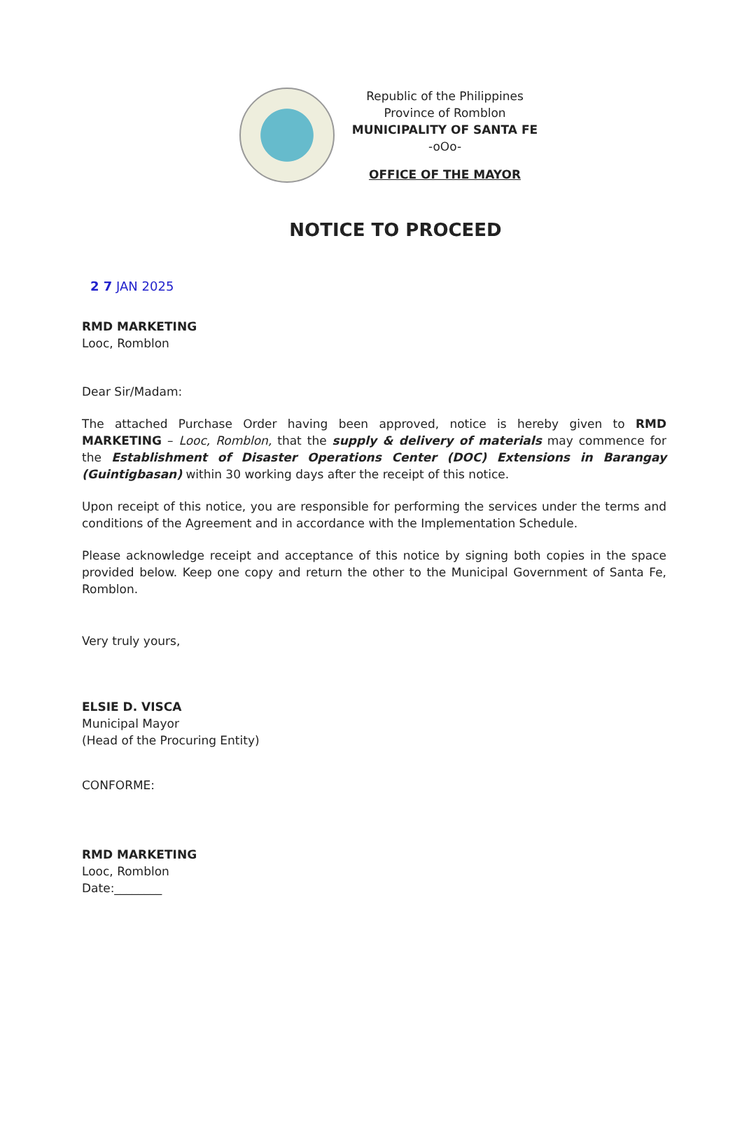Republic of the Philippines
Province of Romblon
MUNICIPALITY OF SANTA FE
-oOo-
OFFICE OF THE MAYOR
NOTICE TO PROCEED
2 7 JAN 2025
RMD MARKETING
Looc, Romblon
Dear Sir/Madam:
The attached Purchase Order having been approved, notice is hereby given to RMD MARKETING – Looc, Romblon, that the supply & delivery of materials may commence for the Establishment of Disaster Operations Center (DOC) Extensions in Barangay (Guintigbasan) within 30 working days after the receipt of this notice.
Upon receipt of this notice, you are responsible for performing the services under the terms and conditions of the Agreement and in accordance with the Implementation Schedule.
Please acknowledge receipt and acceptance of this notice by signing both copies in the space provided below. Keep one copy and return the other to the Municipal Government of Santa Fe, Romblon.
Very truly yours,
ELSIE D. VISCA
Municipal Mayor
(Head of the Procuring Entity)
CONFORME:
RMD MARKETING
Looc, Romblon
Date:________